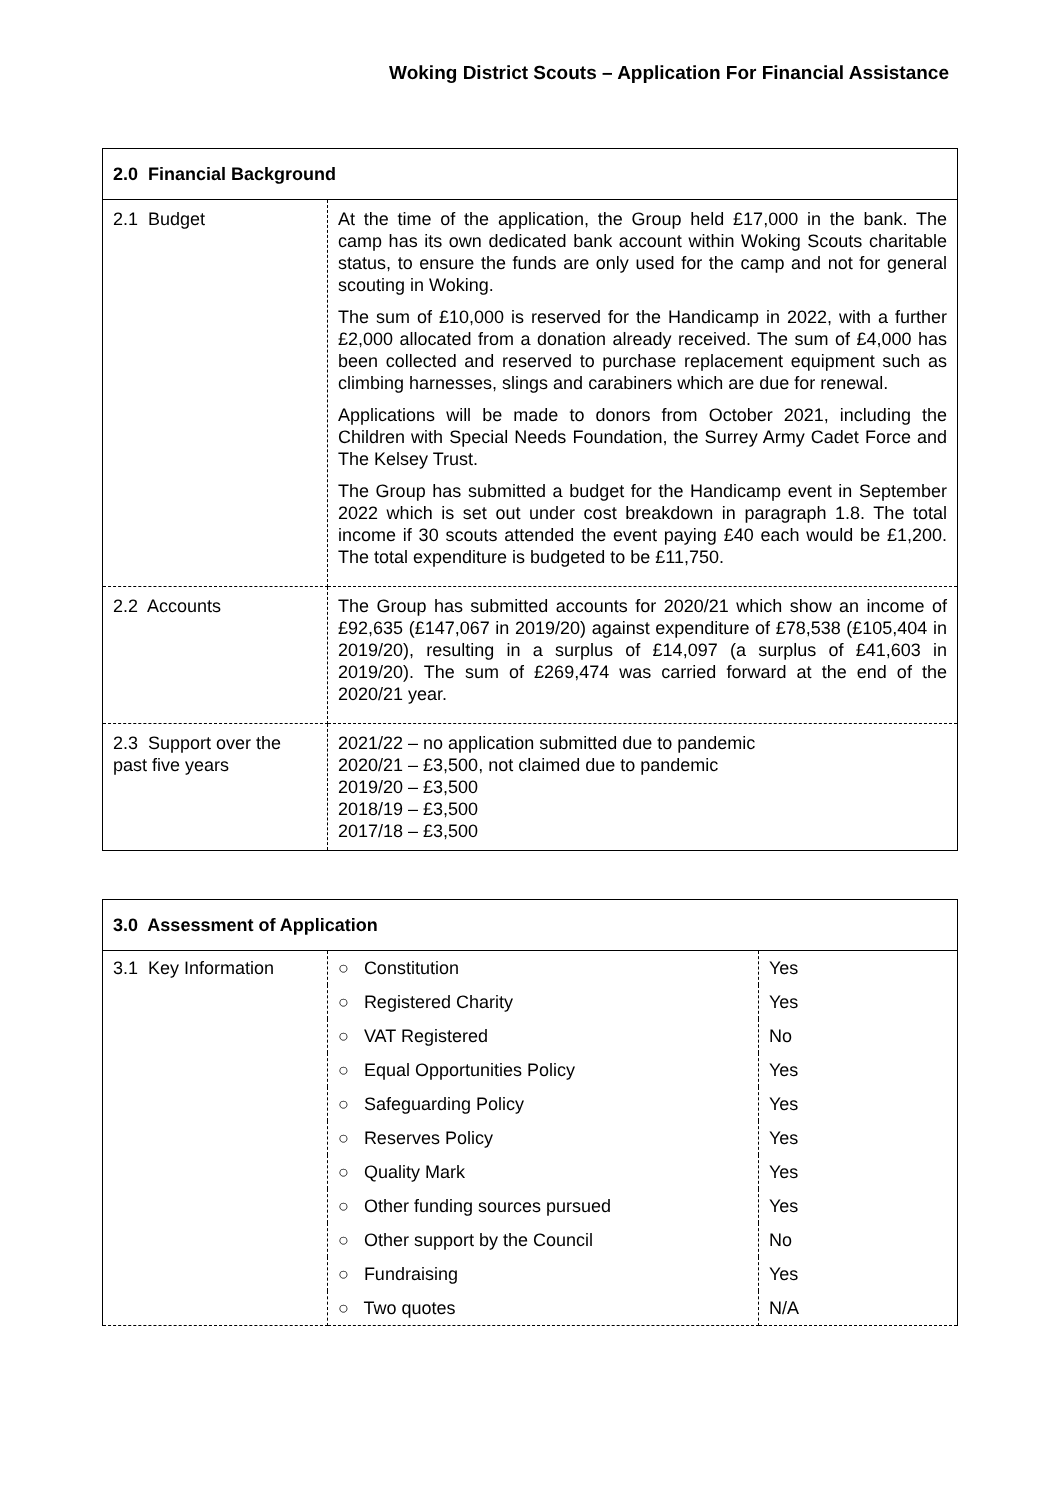Woking District Scouts – Application For Financial Assistance
| 2.0 Financial Background | |
| --- | --- |
| 2.1 Budget | At the time of the application, the Group held £17,000 in the bank. The camp has its own dedicated bank account within Woking Scouts charitable status, to ensure the funds are only used for the camp and not for general scouting in Woking. The sum of £10,000 is reserved for the Handicamp in 2022, with a further £2,000 allocated from a donation already received. The sum of £4,000 has been collected and reserved to purchase replacement equipment such as climbing harnesses, slings and carabiners which are due for renewal. Applications will be made to donors from October 2021, including the Children with Special Needs Foundation, the Surrey Army Cadet Force and The Kelsey Trust. The Group has submitted a budget for the Handicamp event in September 2022 which is set out under cost breakdown in paragraph 1.8. The total income if 30 scouts attended the event paying £40 each would be £1,200. The total expenditure is budgeted to be £11,750. |
| 2.2 Accounts | The Group has submitted accounts for 2020/21 which show an income of £92,635 (£147,067 in 2019/20) against expenditure of £78,538 (£105,404 in 2019/20), resulting in a surplus of £14,097 (a surplus of £41,603 in 2019/20). The sum of £269,474 was carried forward at the end of the 2020/21 year. |
| 2.3 Support over the past five years | 2021/22 – no application submitted due to pandemic 2020/21 – £3,500, not claimed due to pandemic 2019/20 – £3,500 2018/19 – £3,500 2017/18 – £3,500 |
| 3.0 Assessment of Application | | |
| --- | --- | --- |
| 3.1 Key Information | ○ Constitution | Yes |
| | ○ Registered Charity | Yes |
| | ○ VAT Registered | No |
| | ○ Equal Opportunities Policy | Yes |
| | ○ Safeguarding Policy | Yes |
| | ○ Reserves Policy | Yes |
| | ○ Quality Mark | Yes |
| | ○ Other funding sources pursued | Yes |
| | ○ Other support by the Council | No |
| | ○ Fundraising | Yes |
| | ○ Two quotes | N/A |